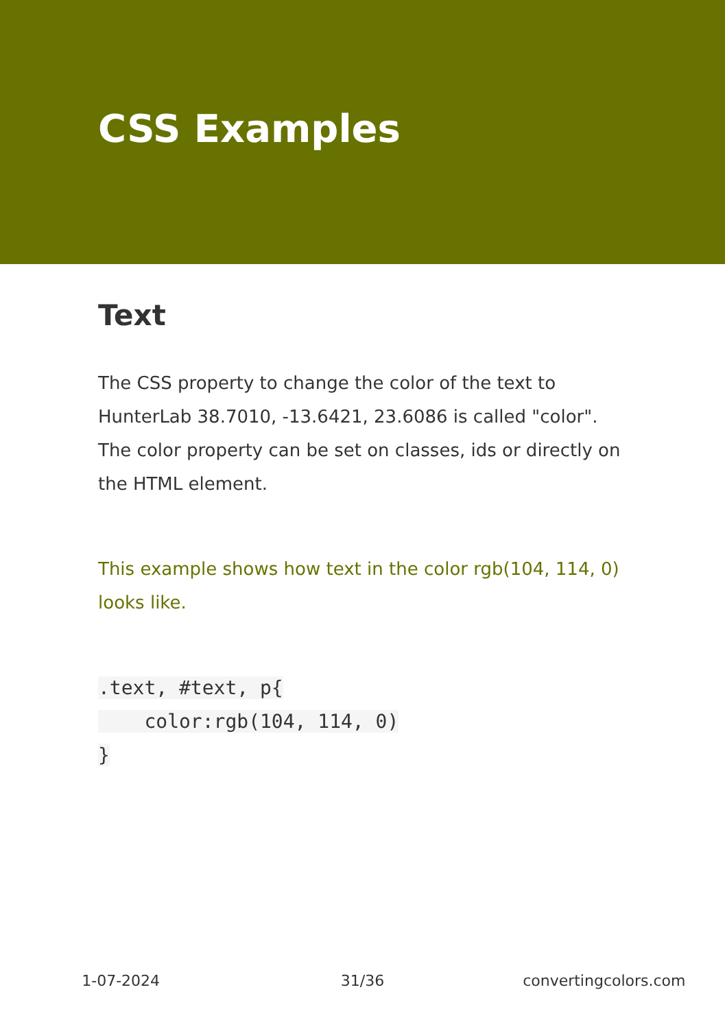CSS Examples
Text
The CSS property to change the color of the text to HunterLab 38.7010, -13.6421, 23.6086 is called "color". The color property can be set on classes, ids or directly on the HTML element.
This example shows how text in the color rgb(104, 114, 0) looks like.
.text, #text, p{
    color:rgb(104, 114, 0)
}
1-07-2024 31/36 convertingcolors.com